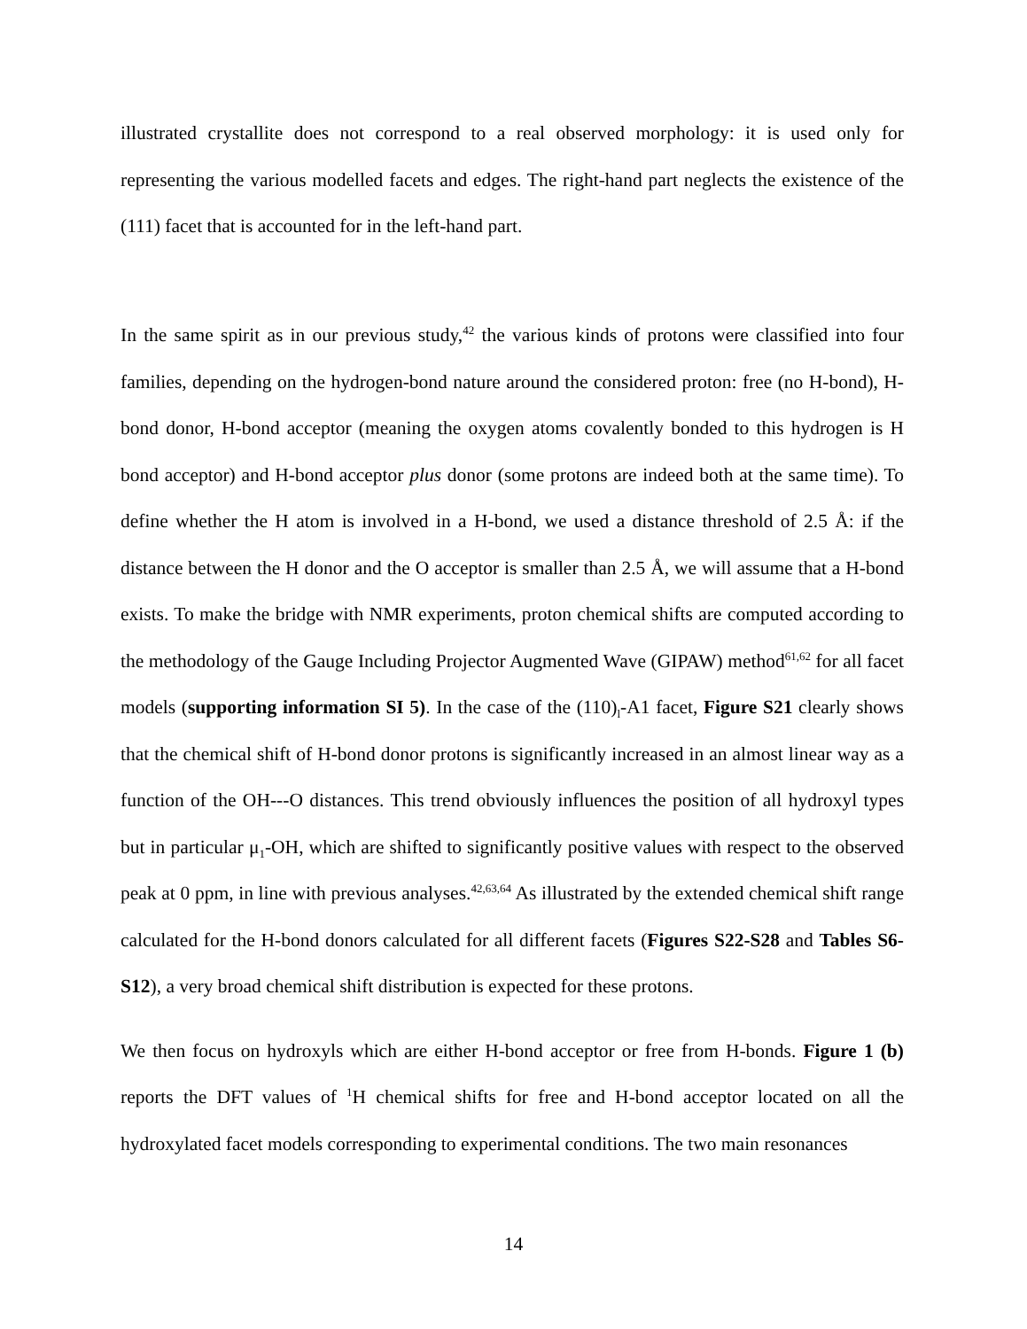illustrated crystallite does not correspond to a real observed morphology: it is used only for representing the various modelled facets and edges. The right-hand part neglects the existence of the (111) facet that is accounted for in the left-hand part.
In the same spirit as in our previous study,<sup>42</sup> the various kinds of protons were classified into four families, depending on the hydrogen-bond nature around the considered proton: free (no H-bond), H-bond donor, H-bond acceptor (meaning the oxygen atoms covalently bonded to this hydrogen is H bond acceptor) and H-bond acceptor plus donor (some protons are indeed both at the same time). To define whether the H atom is involved in a H-bond, we used a distance threshold of 2.5 Å: if the distance between the H donor and the O acceptor is smaller than 2.5 Å, we will assume that a H-bond exists. To make the bridge with NMR experiments, proton chemical shifts are computed according to the methodology of the Gauge Including Projector Augmented Wave (GIPAW) method<sup>61,62</sup> for all facet models (supporting information SI 5). In the case of the (110)<sub>l</sub>-A1 facet, Figure S21 clearly shows that the chemical shift of H-bond donor protons is significantly increased in an almost linear way as a function of the OH---O distances. This trend obviously influences the position of all hydroxyl types but in particular μ<sub>1</sub>-OH, which are shifted to significantly positive values with respect to the observed peak at 0 ppm, in line with previous analyses.<sup>42,63,64</sup> As illustrated by the extended chemical shift range calculated for the H-bond donors calculated for all different facets (Figures S22-S28 and Tables S6-S12), a very broad chemical shift distribution is expected for these protons.
We then focus on hydroxyls which are either H-bond acceptor or free from H-bonds. Figure 1 (b) reports the DFT values of <sup>1</sup>H chemical shifts for free and H-bond acceptor located on all the hydroxylated facet models corresponding to experimental conditions. The two main resonances
14